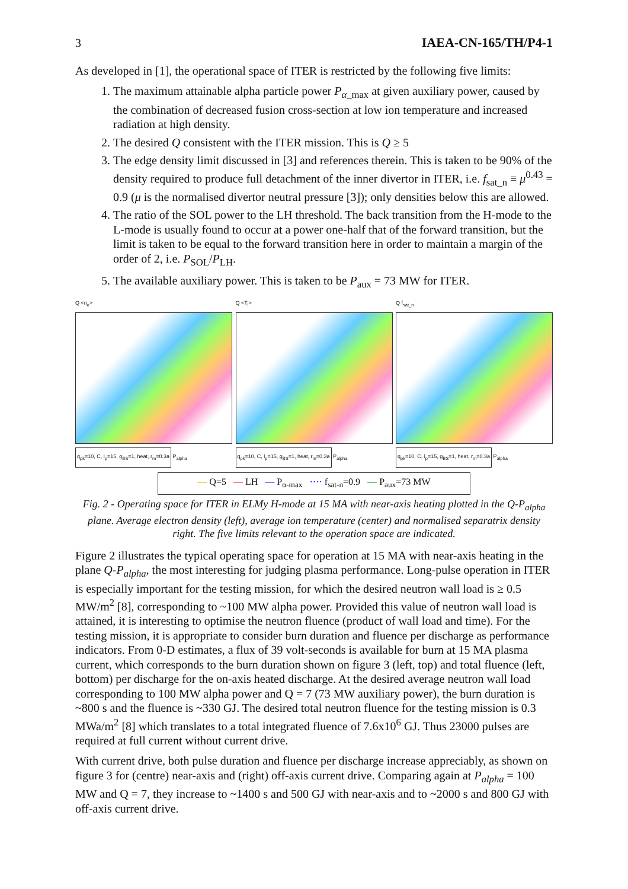3 IAEA-CN-165/TH/P4-1
As developed in [1], the operational space of ITER is restricted by the following five limits:
1. The maximum attainable alpha particle power P<sub>α_max</sub> at given auxiliary power, caused by the combination of decreased fusion cross-section at low ion temperature and increased radiation at high density.
2. The desired Q consistent with the ITER mission. This is Q ≥ 5
3. The edge density limit discussed in [3] and references therein. This is taken to be 90% of the density required to produce full detachment of the inner divertor in ITER, i.e. f<sub>sat_n</sub> ≡ μ<sup>0.43</sup> = 0.9 (μ is the normalised divertor neutral pressure [3]); only densities below this are allowed.
4. The ratio of the SOL power to the LH threshold. The back transition from the H-mode to the L-mode is usually found to occur at a power one-half that of the forward transition, but the limit is taken to be equal to the forward transition here in order to maintain a margin of the order of 2, i.e. P<sub>SOL</sub>/P<sub>LH</sub>.
5. The available auxiliary power. This is taken to be P<sub>aux</sub> = 73 MW for ITER.
Q <n<sub>e</sub>>
q<sub>pk</sub>=10, C, l<sub>p</sub>=15, g<sub>BS</sub>=1, heat, r<sub>m</sub>=0.3a P<sub>alpha</sub>
Q <T<sub>i</sub>>
q<sub>pk</sub>=10, C, l<sub>p</sub>=15, g<sub>BS</sub>=1, heat, r<sub>m</sub>=0.3a P<sub>alpha</sub>
Q f<sub>sat_n</sub>
q<sub>pk</sub>=10, C, l<sub>p</sub>=15, g<sub>BS</sub>=1, heat, r<sub>m</sub>=0.3a P<sub>alpha</sub>
— Q=5 — LH — P<sub>α-max</sub> ···· f<sub>sat-n</sub>=0.9 — P<sub>aux</sub>=73 MW
Fig. 2 - Operating space for ITER in ELMy H-mode at 15 MA with near-axis heating plotted in the Q-P<sub>alpha</sub> plane. Average electron density (left), average ion temperature (center) and normalised separatrix density right. The five limits relevant to the operation space are indicated.
Figure 2 illustrates the typical operating space for operation at 15 MA with near-axis heating in the plane Q-P<sub>alpha</sub>, the most interesting for judging plasma performance. Long-pulse operation in ITER is especially important for the testing mission, for which the desired neutron wall load is ≥ 0.5 MW/m<sup>2</sup> [8], corresponding to ~100 MW alpha power. Provided this value of neutron wall load is attained, it is interesting to optimise the neutron fluence (product of wall load and time). For the testing mission, it is appropriate to consider burn duration and fluence per discharge as performance indicators. From 0-D estimates, a flux of 39 volt-seconds is available for burn at 15 MA plasma current, which corresponds to the burn duration shown on figure 3 (left, top) and total fluence (left, bottom) per discharge for the on-axis heated discharge. At the desired average neutron wall load corresponding to 100 MW alpha power and Q = 7 (73 MW auxiliary power), the burn duration is ~800 s and the fluence is ~330 GJ. The desired total neutron fluence for the testing mission is 0.3 MWa/m<sup>2</sup> [8] which translates to a total integrated fluence of 7.6x10<sup>6</sup> GJ. Thus 23000 pulses are required at full current without current drive.
With current drive, both pulse duration and fluence per discharge increase appreciably, as shown on figure 3 for (centre) near-axis and (right) off-axis current drive. Comparing again at P<sub>alpha</sub> = 100 MW and Q = 7, they increase to ~1400 s and 500 GJ with near-axis and to ~2000 s and 800 GJ with off-axis current drive.